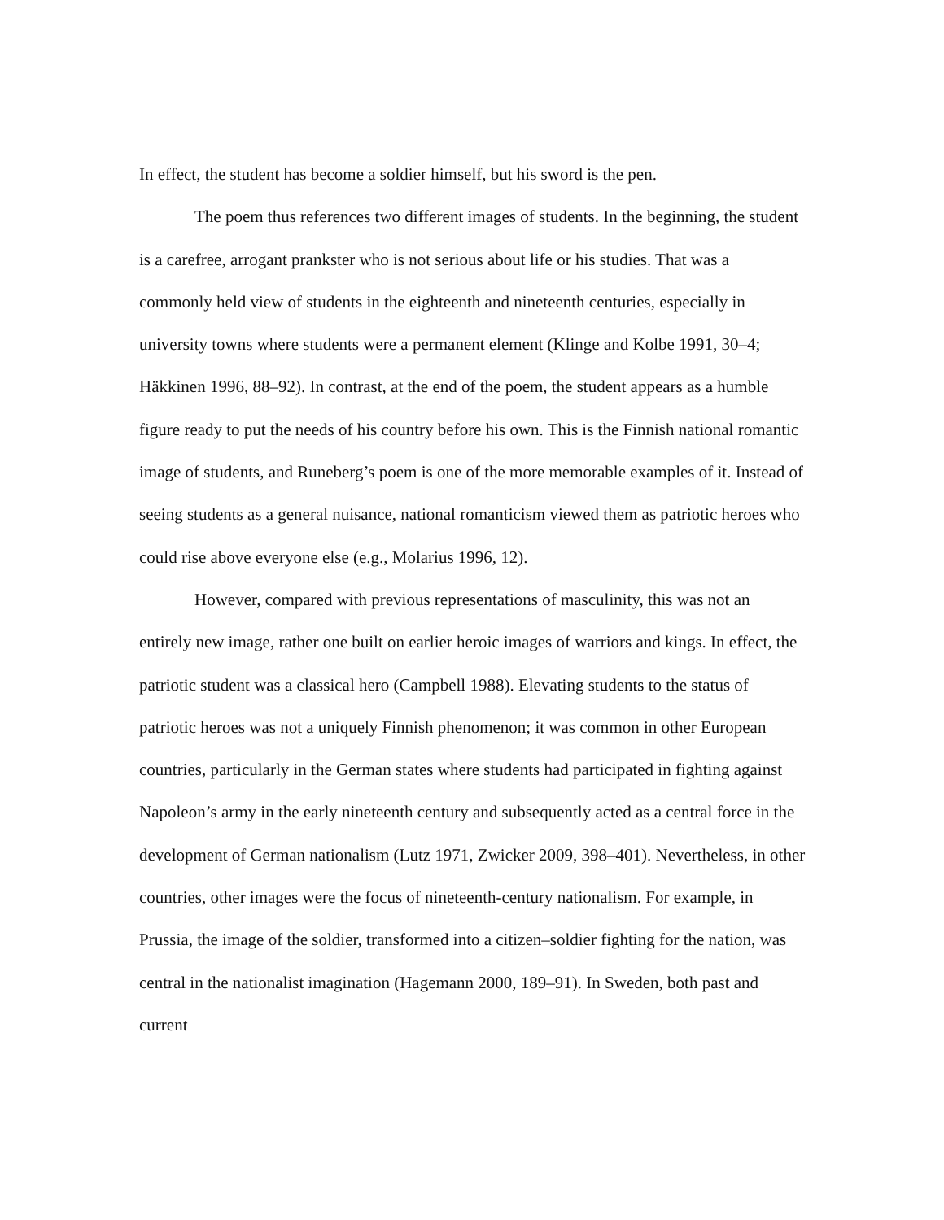In effect, the student has become a soldier himself, but his sword is the pen.
The poem thus references two different images of students. In the beginning, the student is a carefree, arrogant prankster who is not serious about life or his studies. That was a commonly held view of students in the eighteenth and nineteenth centuries, especially in university towns where students were a permanent element (Klinge and Kolbe 1991, 30–4; Häkkinen 1996, 88–92). In contrast, at the end of the poem, the student appears as a humble figure ready to put the needs of his country before his own. This is the Finnish national romantic image of students, and Runeberg’s poem is one of the more memorable examples of it. Instead of seeing students as a general nuisance, national romanticism viewed them as patriotic heroes who could rise above everyone else (e.g., Molarius 1996, 12).
However, compared with previous representations of masculinity, this was not an entirely new image, rather one built on earlier heroic images of warriors and kings. In effect, the patriotic student was a classical hero (Campbell 1988). Elevating students to the status of patriotic heroes was not a uniquely Finnish phenomenon; it was common in other European countries, particularly in the German states where students had participated in fighting against Napoleon’s army in the early nineteenth century and subsequently acted as a central force in the development of German nationalism (Lutz 1971, Zwicker 2009, 398–401). Nevertheless, in other countries, other images were the focus of nineteenth-century nationalism. For example, in Prussia, the image of the soldier, transformed into a citizen–soldier fighting for the nation, was central in the nationalist imagination (Hagemann 2000, 189–91). In Sweden, both past and current